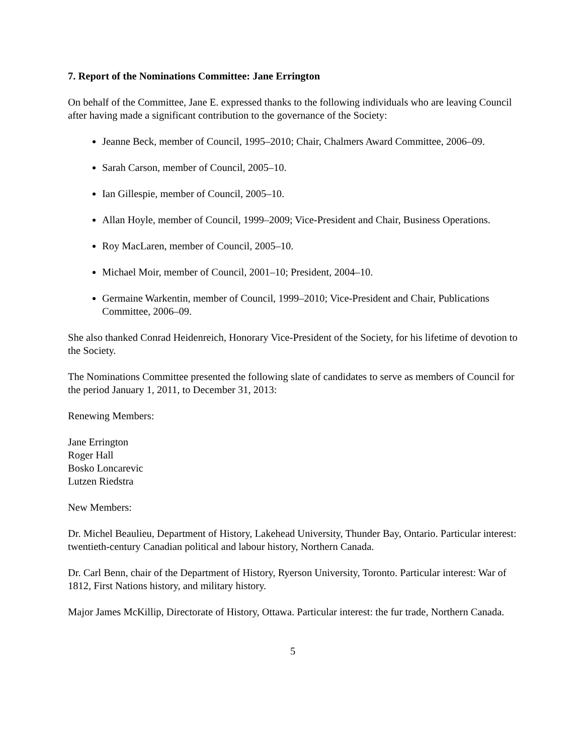7. Report of the Nominations Committee: Jane Errington
On behalf of the Committee, Jane E. expressed thanks to the following individuals who are leaving Council after having made a significant contribution to the governance of the Society:
Jeanne Beck, member of Council, 1995–2010; Chair, Chalmers Award Committee, 2006–09.
Sarah Carson, member of Council, 2005–10.
Ian Gillespie, member of Council, 2005–10.
Allan Hoyle, member of Council, 1999–2009; Vice-President and Chair, Business Operations.
Roy MacLaren, member of Council, 2005–10.
Michael Moir, member of Council, 2001–10; President, 2004–10.
Germaine Warkentin, member of Council, 1999–2010; Vice-President and Chair, Publications Committee, 2006–09.
She also thanked Conrad Heidenreich, Honorary Vice-President of the Society, for his lifetime of devotion to the Society.
The Nominations Committee presented the following slate of candidates to serve as members of Council for the period January 1, 2011, to December 31, 2013:
Renewing Members:
Jane Errington
Roger Hall
Bosko Loncarevic
Lutzen Riedstra
New Members:
Dr. Michel Beaulieu, Department of History, Lakehead University, Thunder Bay, Ontario. Particular interest: twentieth-century Canadian political and labour history, Northern Canada.
Dr. Carl Benn, chair of the Department of History, Ryerson University, Toronto. Particular interest: War of 1812, First Nations history, and military history.
Major James McKillip, Directorate of History, Ottawa. Particular interest: the fur trade, Northern Canada.
5